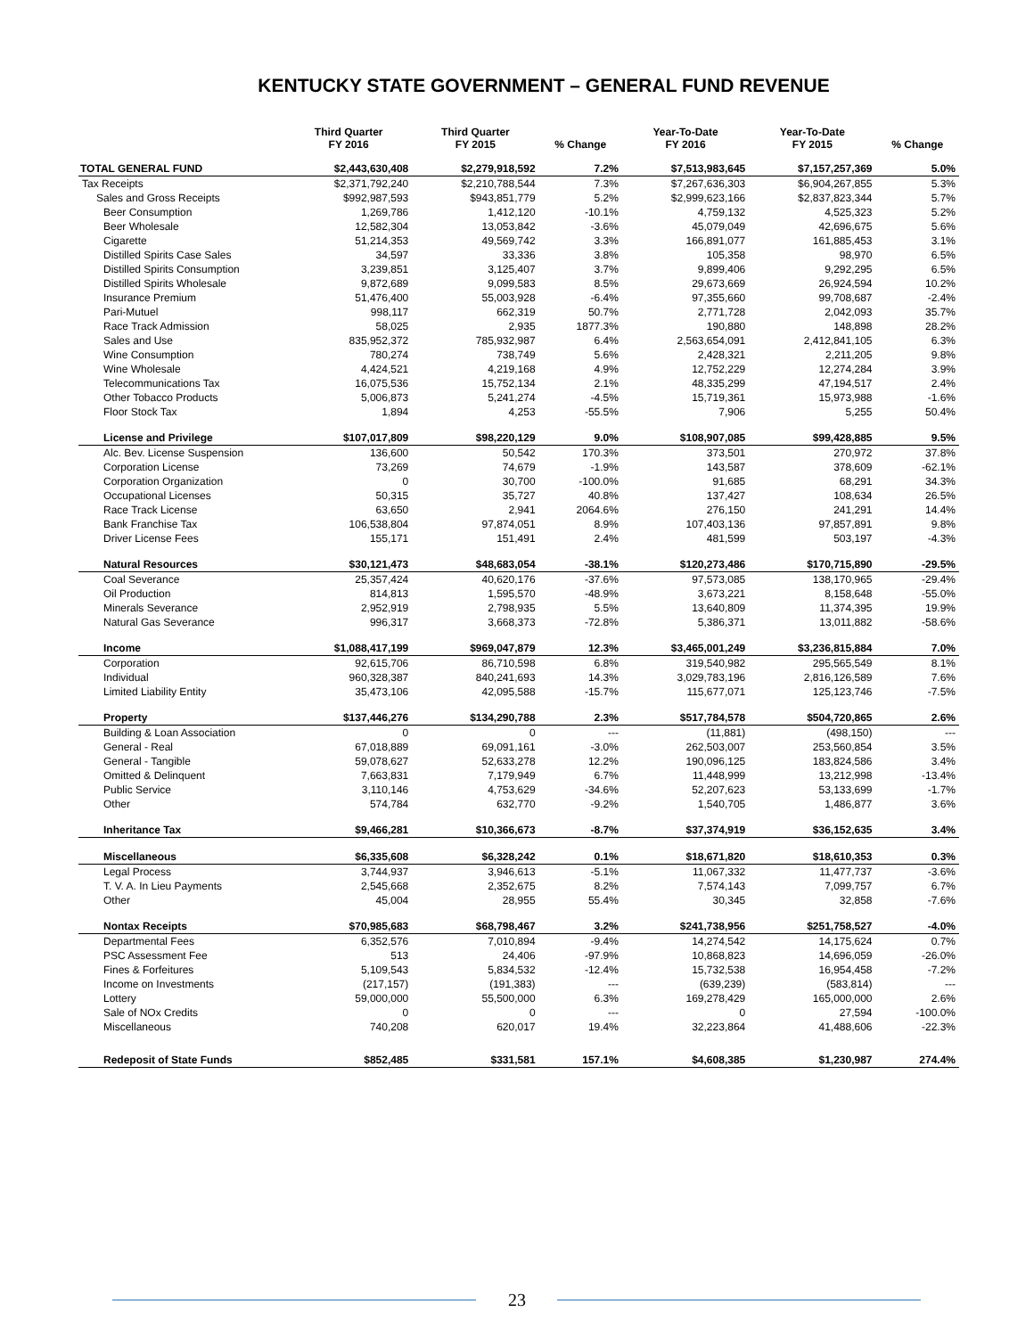KENTUCKY STATE GOVERNMENT – GENERAL FUND REVENUE
| | Third Quarter FY 2016 | Third Quarter FY 2015 | % Change | Year-To-Date FY 2016 | Year-To-Date FY 2015 | % Change |
| --- | --- | --- | --- | --- | --- | --- |
| TOTAL GENERAL FUND | $2,443,630,408 | $2,279,918,592 | 7.2% | $7,513,983,645 | $7,157,257,369 | 5.0% |
| Tax Receipts | $2,371,792,240 | $2,210,788,544 | 7.3% | $7,267,636,303 | $6,904,267,855 | 5.3% |
| Sales and Gross Receipts | $992,987,593 | $943,851,779 | 5.2% | $2,999,623,166 | $2,837,823,344 | 5.7% |
| Beer Consumption | 1,269,786 | 1,412,120 | -10.1% | 4,759,132 | 4,525,323 | 5.2% |
| Beer Wholesale | 12,582,304 | 13,053,842 | -3.6% | 45,079,049 | 42,696,675 | 5.6% |
| Cigarette | 51,214,353 | 49,569,742 | 3.3% | 166,891,077 | 161,885,453 | 3.1% |
| Distilled Spirits Case Sales | 34,597 | 33,336 | 3.8% | 105,358 | 98,970 | 6.5% |
| Distilled Spirits Consumption | 3,239,851 | 3,125,407 | 3.7% | 9,899,406 | 9,292,295 | 6.5% |
| Distilled Spirits Wholesale | 9,872,689 | 9,099,583 | 8.5% | 29,673,669 | 26,924,594 | 10.2% |
| Insurance Premium | 51,476,400 | 55,003,928 | -6.4% | 97,355,660 | 99,708,687 | -2.4% |
| Pari-Mutuel | 998,117 | 662,319 | 50.7% | 2,771,728 | 2,042,093 | 35.7% |
| Race Track Admission | 58,025 | 2,935 | 1877.3% | 190,880 | 148,898 | 28.2% |
| Sales and Use | 835,952,372 | 785,932,987 | 6.4% | 2,563,654,091 | 2,412,841,105 | 6.3% |
| Wine Consumption | 780,274 | 738,749 | 5.6% | 2,428,321 | 2,211,205 | 9.8% |
| Wine Wholesale | 4,424,521 | 4,219,168 | 4.9% | 12,752,229 | 12,274,284 | 3.9% |
| Telecommunications Tax | 16,075,536 | 15,752,134 | 2.1% | 48,335,299 | 47,194,517 | 2.4% |
| Other Tobacco Products | 5,006,873 | 5,241,274 | -4.5% | 15,719,361 | 15,973,988 | -1.6% |
| Floor Stock Tax | 1,894 | 4,253 | -55.5% | 7,906 | 5,255 | 50.4% |
| License and Privilege | $107,017,809 | $98,220,129 | 9.0% | $108,907,085 | $99,428,885 | 9.5% |
| Alc. Bev. License Suspension | 136,600 | 50,542 | 170.3% | 373,501 | 270,972 | 37.8% |
| Corporation License | 73,269 | 74,679 | -1.9% | 143,587 | 378,609 | -62.1% |
| Corporation Organization | 0 | 30,700 | -100.0% | 91,685 | 68,291 | 34.3% |
| Occupational Licenses | 50,315 | 35,727 | 40.8% | 137,427 | 108,634 | 26.5% |
| Race Track License | 63,650 | 2,941 | 2064.6% | 276,150 | 241,291 | 14.4% |
| Bank Franchise Tax | 106,538,804 | 97,874,051 | 8.9% | 107,403,136 | 97,857,891 | 9.8% |
| Driver License Fees | 155,171 | 151,491 | 2.4% | 481,599 | 503,197 | -4.3% |
| Natural Resources | $30,121,473 | $48,683,054 | -38.1% | $120,273,486 | $170,715,890 | -29.5% |
| Coal Severance | 25,357,424 | 40,620,176 | -37.6% | 97,573,085 | 138,170,965 | -29.4% |
| Oil Production | 814,813 | 1,595,570 | -48.9% | 3,673,221 | 8,158,648 | -55.0% |
| Minerals Severance | 2,952,919 | 2,798,935 | 5.5% | 13,640,809 | 11,374,395 | 19.9% |
| Natural Gas Severance | 996,317 | 3,668,373 | -72.8% | 5,386,371 | 13,011,882 | -58.6% |
| Income | $1,088,417,199 | $969,047,879 | 12.3% | $3,465,001,249 | $3,236,815,884 | 7.0% |
| Corporation | 92,615,706 | 86,710,598 | 6.8% | 319,540,982 | 295,565,549 | 8.1% |
| Individual | 960,328,387 | 840,241,693 | 14.3% | 3,029,783,196 | 2,816,126,589 | 7.6% |
| Limited Liability Entity | 35,473,106 | 42,095,588 | -15.7% | 115,677,071 | 125,123,746 | -7.5% |
| Property | $137,446,276 | $134,290,788 | 2.3% | $517,784,578 | $504,720,865 | 2.6% |
| Building & Loan Association | 0 | 0 | --- | (11,881) | (498,150) | --- |
| General - Real | 67,018,889 | 69,091,161 | -3.0% | 262,503,007 | 253,560,854 | 3.5% |
| General - Tangible | 59,078,627 | 52,633,278 | 12.2% | 190,096,125 | 183,824,586 | 3.4% |
| Omitted & Delinquent | 7,663,831 | 7,179,949 | 6.7% | 11,448,999 | 13,212,998 | -13.4% |
| Public Service | 3,110,146 | 4,753,629 | -34.6% | 52,207,623 | 53,133,699 | -1.7% |
| Other | 574,784 | 632,770 | -9.2% | 1,540,705 | 1,486,877 | 3.6% |
| Inheritance Tax | $9,466,281 | $10,366,673 | -8.7% | $37,374,919 | $36,152,635 | 3.4% |
| Miscellaneous | $6,335,608 | $6,328,242 | 0.1% | $18,671,820 | $18,610,353 | 0.3% |
| Legal Process | 3,744,937 | 3,946,613 | -5.1% | 11,067,332 | 11,477,737 | -3.6% |
| T. V. A. In Lieu Payments | 2,545,668 | 2,352,675 | 8.2% | 7,574,143 | 7,099,757 | 6.7% |
| Other | 45,004 | 28,955 | 55.4% | 30,345 | 32,858 | -7.6% |
| Nontax Receipts | $70,985,683 | $68,798,467 | 3.2% | $241,738,956 | $251,758,527 | -4.0% |
| Departmental Fees | 6,352,576 | 7,010,894 | -9.4% | 14,274,542 | 14,175,624 | 0.7% |
| PSC Assessment Fee | 513 | 24,406 | -97.9% | 10,868,823 | 14,696,059 | -26.0% |
| Fines & Forfeitures | 5,109,543 | 5,834,532 | -12.4% | 15,732,538 | 16,954,458 | -7.2% |
| Income on Investments | (217,157) | (191,383) | --- | (639,239) | (583,814) | --- |
| Lottery | 59,000,000 | 55,500,000 | 6.3% | 169,278,429 | 165,000,000 | 2.6% |
| Sale of NOx Credits | 0 | 0 | --- | 0 | 27,594 | -100.0% |
| Miscellaneous | 740,208 | 620,017 | 19.4% | 32,223,864 | 41,488,606 | -22.3% |
| Redeposit of State Funds | $852,485 | $331,581 | 157.1% | $4,608,385 | $1,230,987 | 274.4% |
23